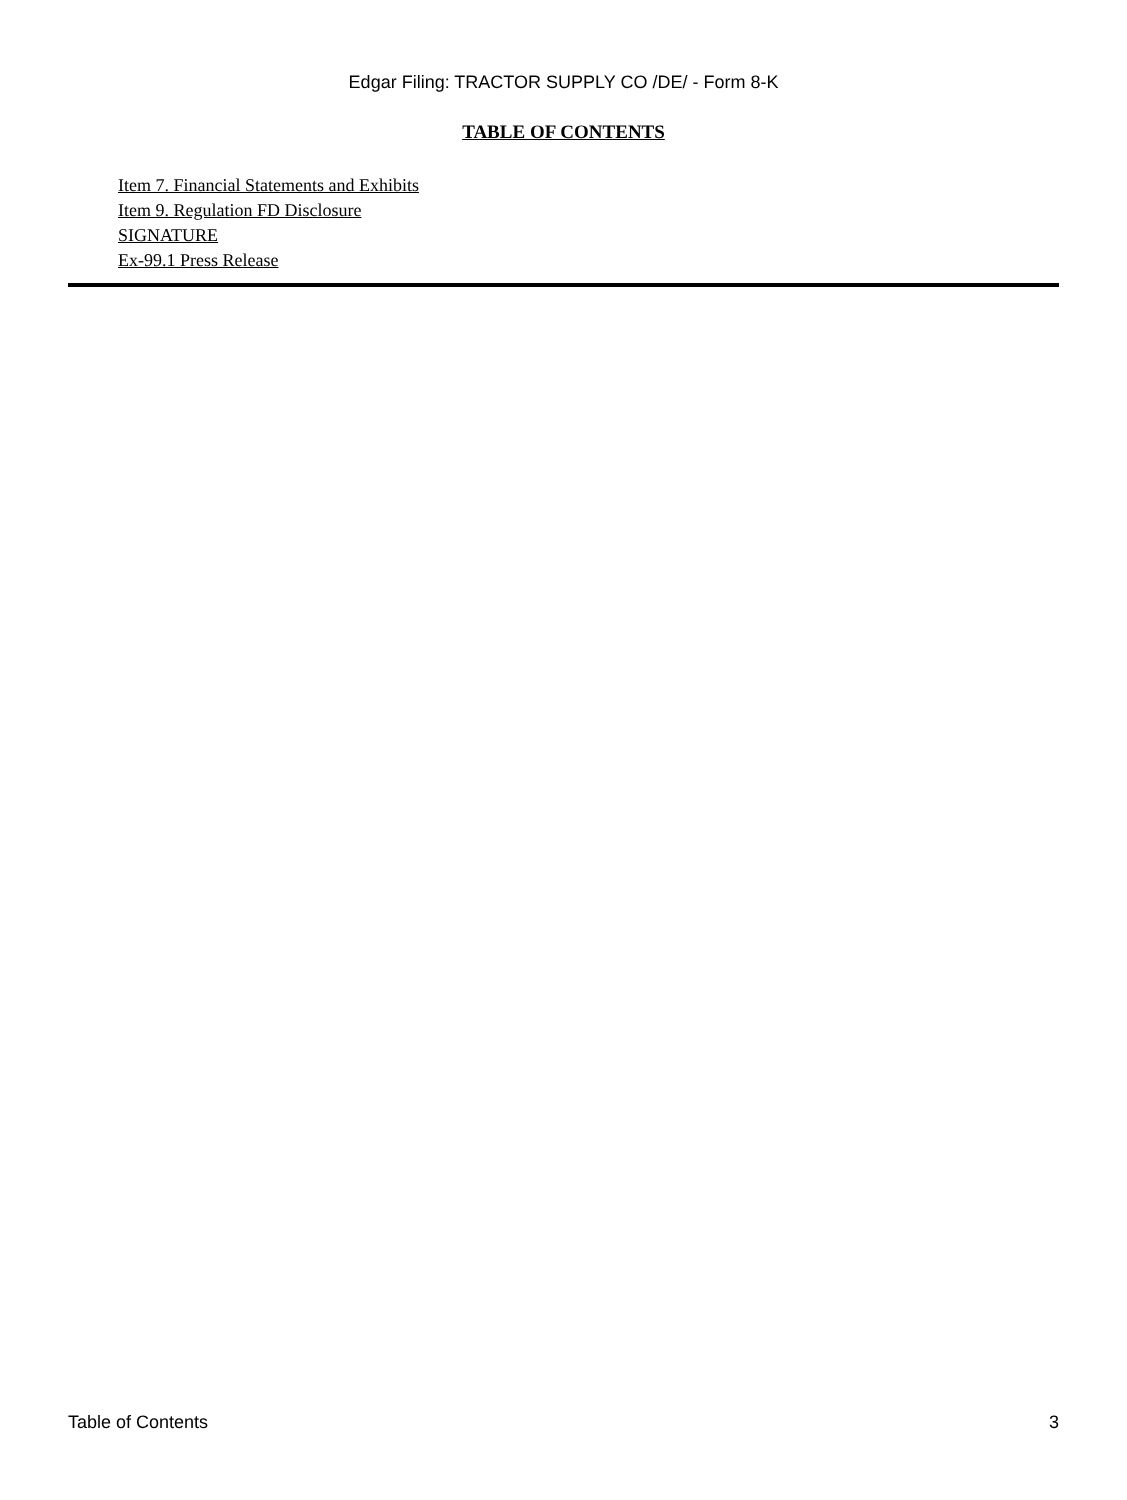Edgar Filing: TRACTOR SUPPLY CO /DE/ - Form 8-K
TABLE OF CONTENTS
Item 7. Financial Statements and Exhibits
Item 9. Regulation FD Disclosure
SIGNATURE
Ex-99.1 Press Release
Table of Contents 3